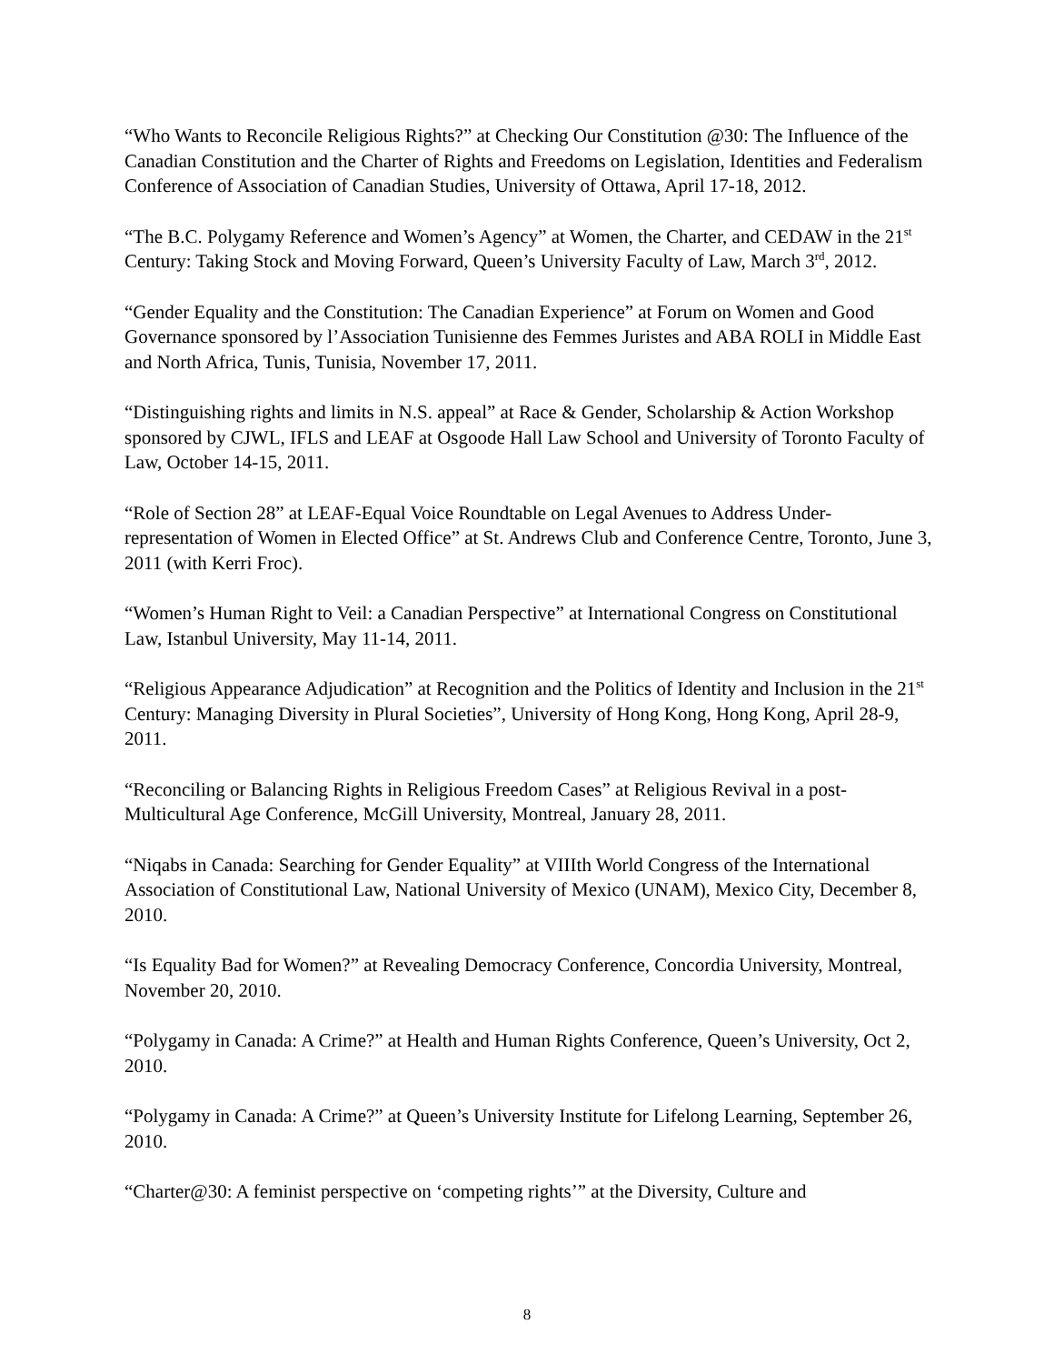“Who Wants to Reconcile Religious Rights?” at Checking Our Constitution @30: The Influence of the Canadian Constitution and the Charter of Rights and Freedoms on Legislation, Identities and Federalism Conference of Association of Canadian Studies, University of Ottawa, April 17-18, 2012.
“The B.C. Polygamy Reference and Women’s Agency” at Women, the Charter, and CEDAW in the 21<sup>st</sup> Century: Taking Stock and Moving Forward, Queen’s University Faculty of Law, March 3<sup>rd</sup>, 2012.
“Gender Equality and the Constitution: The Canadian Experience” at Forum on Women and Good Governance sponsored by l’Association Tunisienne des Femmes Juristes and ABA ROLI in Middle East and North Africa, Tunis, Tunisia, November 17, 2011.
“Distinguishing rights and limits in N.S. appeal” at Race & Gender, Scholarship & Action Workshop sponsored by CJWL, IFLS and LEAF at Osgoode Hall Law School and University of Toronto Faculty of Law, October 14-15, 2011.
“Role of Section 28” at LEAF-Equal Voice Roundtable on Legal Avenues to Address Under-representation of Women in Elected Office” at St. Andrews Club and Conference Centre, Toronto, June 3, 2011 (with Kerri Froc).
“Women’s Human Right to Veil: a Canadian Perspective” at International Congress on Constitutional Law, Istanbul University, May 11-14, 2011.
“Religious Appearance Adjudication” at Recognition and the Politics of Identity and Inclusion in the 21<sup>st</sup> Century: Managing Diversity in Plural Societies”, University of Hong Kong, Hong Kong, April 28-9, 2011.
“Reconciling or Balancing Rights in Religious Freedom Cases” at Religious Revival in a post-Multicultural Age Conference, McGill University, Montreal, January 28, 2011.
“Niqabs in Canada: Searching for Gender Equality” at VIIIth World Congress of the International Association of Constitutional Law, National University of Mexico (UNAM), Mexico City, December 8, 2010.
“Is Equality Bad for Women?” at Revealing Democracy Conference, Concordia University, Montreal, November 20, 2010.
“Polygamy in Canada: A Crime?” at Health and Human Rights Conference, Queen’s University, Oct 2, 2010.
“Polygamy in Canada: A Crime?” at Queen’s University Institute for Lifelong Learning, September 26, 2010.
“Charter@30: A feminist perspective on ‘competing rights’” at the Diversity, Culture and
8